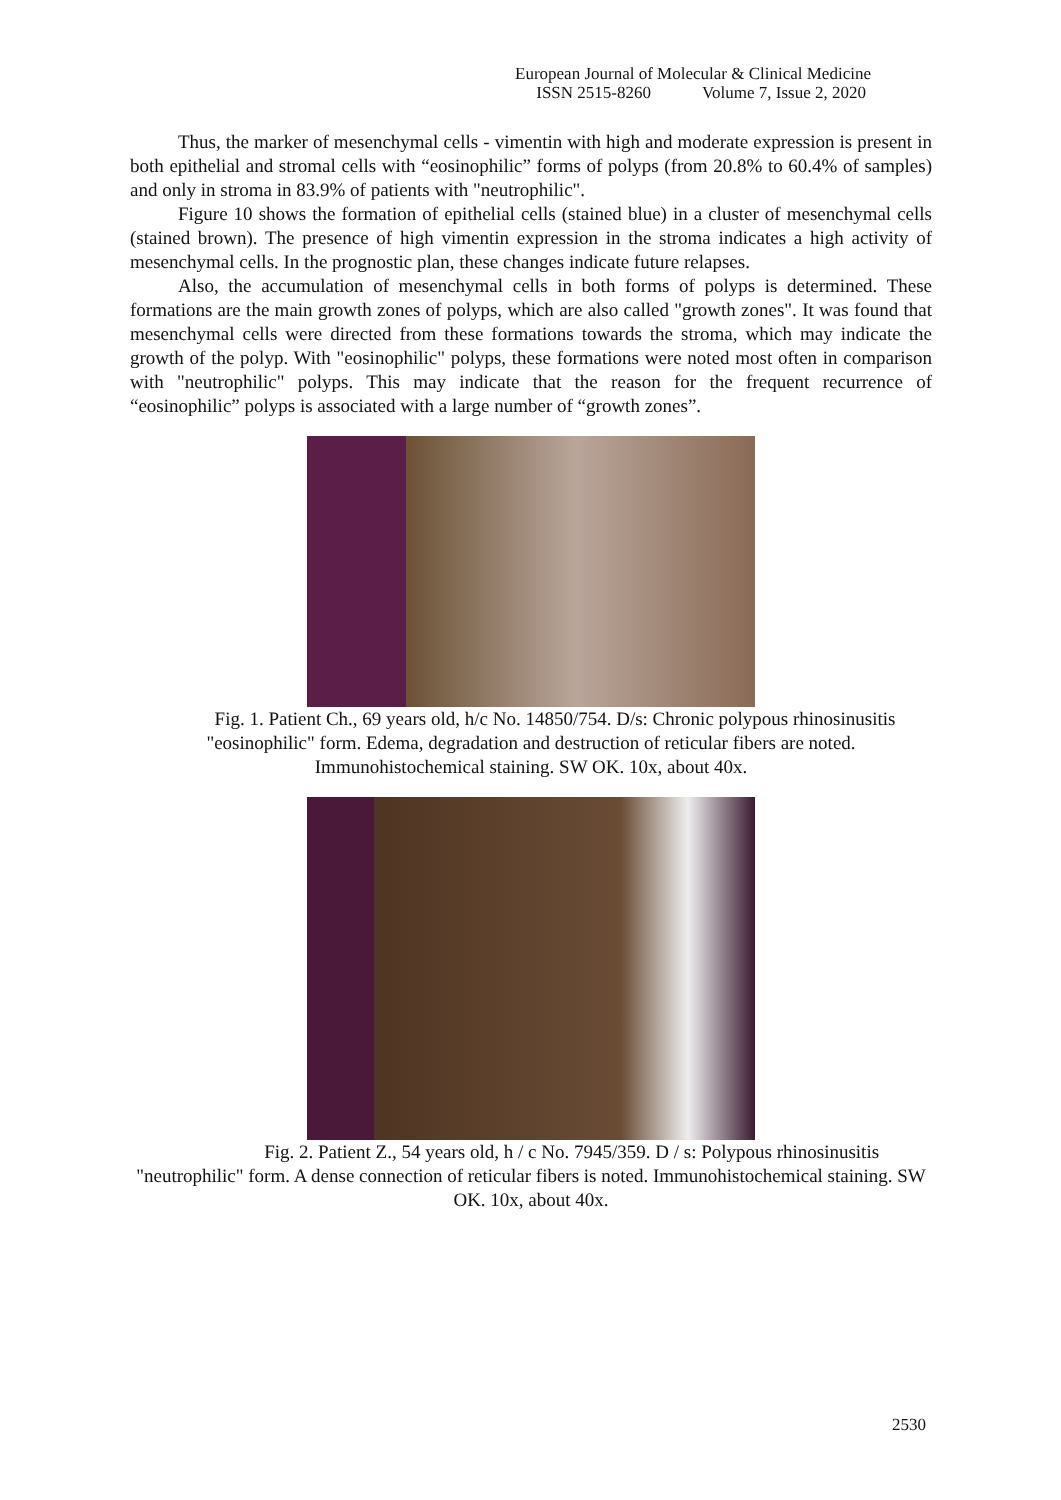European Journal of Molecular & Clinical Medicine
ISSN 2515-8260 Volume 7, Issue 2, 2020
Thus, the marker of mesenchymal cells - vimentin with high and moderate expression is present in both epithelial and stromal cells with “eosinophilic” forms of polyps (from 20.8% to 60.4% of samples) and only in stroma in 83.9% of patients with "neutrophilic".
Figure 10 shows the formation of epithelial cells (stained blue) in a cluster of mesenchymal cells (stained brown). The presence of high vimentin expression in the stroma indicates a high activity of mesenchymal cells. In the prognostic plan, these changes indicate future relapses.
Also, the accumulation of mesenchymal cells in both forms of polyps is determined. These formations are the main growth zones of polyps, which are also called "growth zones". It was found that mesenchymal cells were directed from these formations towards the stroma, which may indicate the growth of the polyp. With "eosinophilic" polyps, these formations were noted most often in comparison with "neutrophilic" polyps. This may indicate that the reason for the frequent recurrence of “eosinophilic” polyps is associated with a large number of “growth zones”.
Fig. 1. Patient Ch., 69 years old, h/c No. 14850/754. D/s: Chronic polypous rhinosinusitis "eosinophilic" form. Edema, degradation and destruction of reticular fibers are noted. Immunohistochemical staining. SW OK. 10x, about 40x.
Fig. 2. Patient Z., 54 years old, h / c No. 7945/359. D / s: Polypous rhinosinusitis "neutrophilic" form. A dense connection of reticular fibers is noted. Immunohistochemical staining. SW OK. 10x, about 40x.
2530